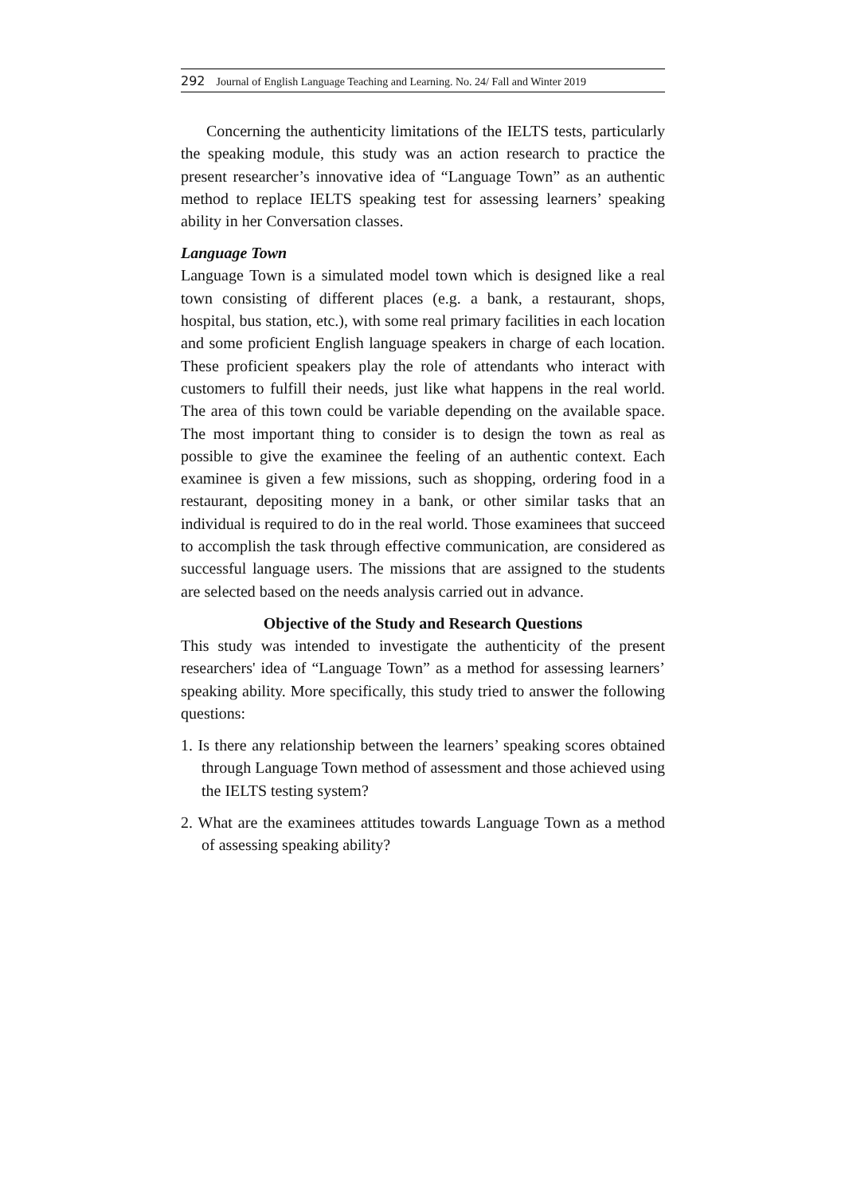292 Journal of English Language Teaching and Learning. No. 24/ Fall and Winter 2019
Concerning the authenticity limitations of the IELTS tests, particularly the speaking module, this study was an action research to practice the present researcher’s innovative idea of “Language Town” as an authentic method to replace IELTS speaking test for assessing learners’ speaking ability in her Conversation classes.
Language Town
Language Town is a simulated model town which is designed like a real town consisting of different places (e.g. a bank, a restaurant, shops, hospital, bus station, etc.), with some real primary facilities in each location and some proficient English language speakers in charge of each location. These proficient speakers play the role of attendants who interact with customers to fulfill their needs, just like what happens in the real world. The area of this town could be variable depending on the available space. The most important thing to consider is to design the town as real as possible to give the examinee the feeling of an authentic context. Each examinee is given a few missions, such as shopping, ordering food in a restaurant, depositing money in a bank, or other similar tasks that an individual is required to do in the real world. Those examinees that succeed to accomplish the task through effective communication, are considered as successful language users. The missions that are assigned to the students are selected based on the needs analysis carried out in advance.
Objective of the Study and Research Questions
This study was intended to investigate the authenticity of the present researchers' idea of “Language Town” as a method for assessing learners’ speaking ability. More specifically, this study tried to answer the following questions:
1. Is there any relationship between the learners’ speaking scores obtained through Language Town method of assessment and those achieved using the IELTS testing system?
2. What are the examinees attitudes towards Language Town as a method of assessing speaking ability?